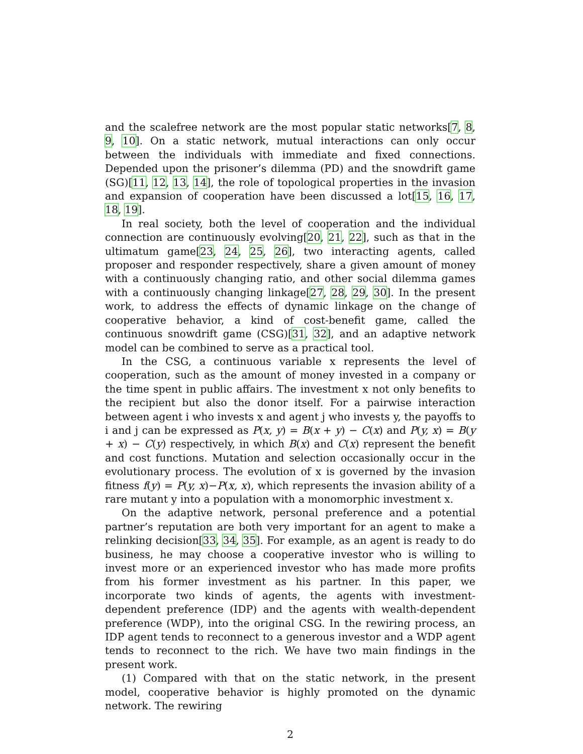and the scalefree network are the most popular static networks[7, 8, 9, 10]. On a static network, mutual interactions can only occur between the individuals with immediate and fixed connections. Depended upon the prisoner’s dilemma (PD) and the snowdrift game (SG)[11, 12, 13, 14], the role of topological properties in the invasion and expansion of cooperation have been discussed a lot[15, 16, 17, 18, 19].
In real society, both the level of cooperation and the individual connection are continuously evolving[20, 21, 22], such as that in the ultimatum game[23, 24, 25, 26], two interacting agents, called proposer and responder respectively, share a given amount of money with a continuously changing ratio, and other social dilemma games with a continuously changing linkage[27, 28, 29, 30]. In the present work, to address the effects of dynamic linkage on the change of cooperative behavior, a kind of cost-benefit game, called the continuous snowdrift game (CSG)[31, 32], and an adaptive network model can be combined to serve as a practical tool.
In the CSG, a continuous variable x represents the level of cooperation, such as the amount of money invested in a company or the time spent in public affairs. The investment x not only benefits to the recipient but also the donor itself. For a pairwise interaction between agent i who invests x and agent j who invests y, the payoffs to i and j can be expressed as P(x, y) = B(x + y) − C(x) and P(y, x) = B(y + x) − C(y) respectively, in which B(x) and C(x) represent the benefit and cost functions. Mutation and selection occasionally occur in the evolutionary process. The evolution of x is governed by the invasion fitness f(y) = P(y, x)−P(x, x), which represents the invasion ability of a rare mutant y into a population with a monomorphic investment x.
On the adaptive network, personal preference and a potential partner’s reputation are both very important for an agent to make a relinking decision[33, 34, 35]. For example, as an agent is ready to do business, he may choose a cooperative investor who is willing to invest more or an experienced investor who has made more profits from his former investment as his partner. In this paper, we incorporate two kinds of agents, the agents with investment-dependent preference (IDP) and the agents with wealth-dependent preference (WDP), into the original CSG. In the rewiring process, an IDP agent tends to reconnect to a generous investor and a WDP agent tends to reconnect to the rich. We have two main findings in the present work.
(1) Compared with that on the static network, in the present model, cooperative behavior is highly promoted on the dynamic network. The rewiring
2